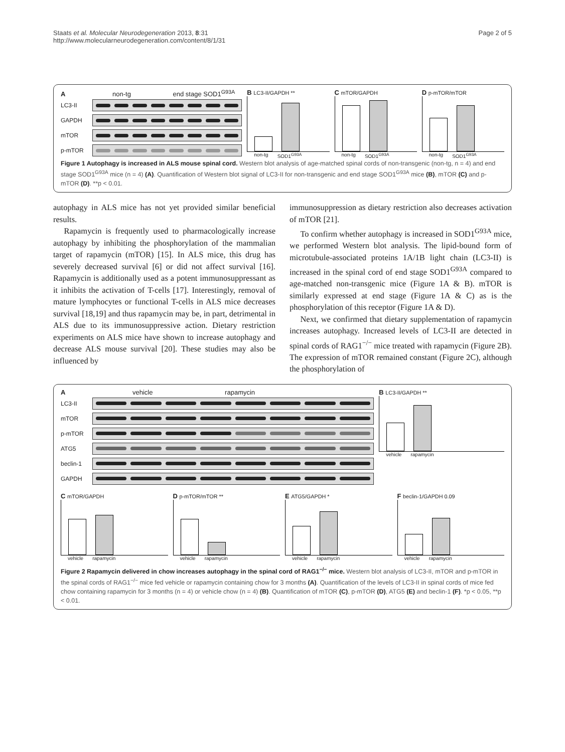Staats et al. Molecular Neurodegeneration 2013, 8:31
http://www.molecularneurodegeneration.com/content/8/1/31
Page 2 of 5
A non-tg end stage SOD1<sup>G93A</sup>
LC3-II
GAPDH
mTOR
p-mTOR
B LC3-II/GAPDH **
non-tg SOD1<sup>G93A</sup>
C mTOR/GAPDH
non-tg SOD1<sup>G93A</sup>
D p-mTOR/mTOR
non-tg SOD1<sup>G93A</sup>
Figure 1 Autophagy is increased in ALS mouse spinal cord. Western blot analysis of age-matched spinal cords of non-transgenic (non-tg, n = 4) and end stage SOD1<sup>G93A</sup> mice (n = 4) (A). Quantification of Western blot signal of LC3-II for non-transgenic and end stage SOD1<sup>G93A</sup> mice (B), mTOR (C) and p-mTOR (D). **p < 0.01.
autophagy in ALS mice has not yet provided similar beneficial results.
Rapamycin is frequently used to pharmacologically increase autophagy by inhibiting the phosphorylation of the mammalian target of rapamycin (mTOR) [15]. In ALS mice, this drug has severely decreased survival [6] or did not affect survival [16]. Rapamycin is additionally used as a potent immunosuppressant as it inhibits the activation of T-cells [17]. Interestingly, removal of mature lymphocytes or functional T-cells in ALS mice decreases survival [18,19] and thus rapamycin may be, in part, detrimental in ALS due to its immunosuppressive action. Dietary restriction experiments on ALS mice have shown to increase autophagy and decrease ALS mouse survival [20]. These studies may also be influenced by
immunosuppression as dietary restriction also decreases activation of mTOR [21].
To confirm whether autophagy is increased in SOD1<sup>G93A</sup> mice, we performed Western blot analysis. The lipid-bound form of microtubule-associated proteins 1A/1B light chain (LC3-II) is increased in the spinal cord of end stage SOD1<sup>G93A</sup> compared to age-matched non-transgenic mice (Figure 1A & B). mTOR is similarly expressed at end stage (Figure 1A & C) as is the phosphorylation of this receptor (Figure 1A & D).
Next, we confirmed that dietary supplementation of rapamycin increases autophagy. Increased levels of LC3-II are detected in spinal cords of RAG1<sup>−/−</sup> mice treated with rapamycin (Figure 2B). The expression of mTOR remained constant (Figure 2C), although the phosphorylation of
A vehicle rapamycin
LC3-II
mTOR
p-mTOR
ATG5
beclin-1
GAPDH
B LC3-II/GAPDH **
vehicle rapamycin
C mTOR/GAPDH
vehicle rapamycin
D p-mTOR/mTOR **
vehicle rapamycin
E ATG5/GAPDH *
vehicle rapamycin
F beclin-1/GAPDH 0.09
vehicle rapamycin
Figure 2 Rapamycin delivered in chow increases autophagy in the spinal cord of RAG1<sup>−/−</sup> mice. Western blot analysis of LC3-II, mTOR and p-mTOR in the spinal cords of RAG1<sup>−/−</sup> mice fed vehicle or rapamycin containing chow for 3 months (A). Quantification of the levels of LC3-II in spinal cords of mice fed chow containing rapamycin for 3 months (n = 4) or vehicle chow (n = 4) (B). Quantification of mTOR (C), p-mTOR (D), ATG5 (E) and beclin-1 (F). *p < 0.05, **p < 0.01.